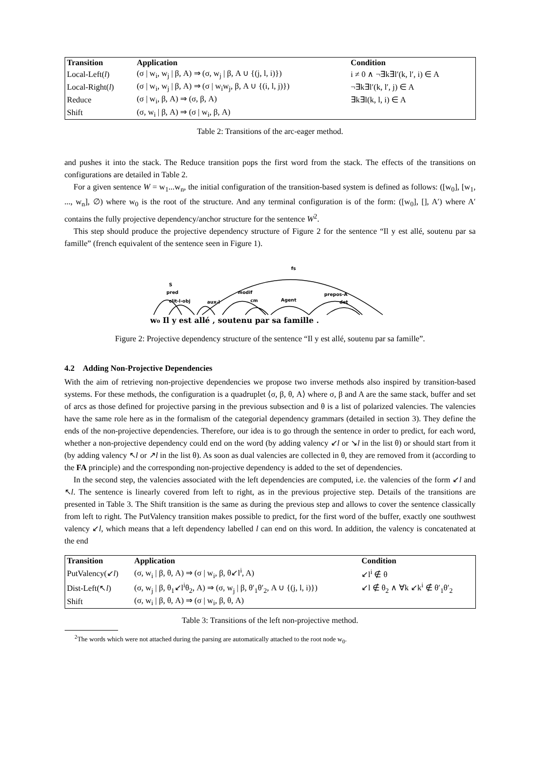| Transition | Application | Condition |
| --- | --- | --- |
| Local-Left( l ) | (σ / w<sub>i</sub>, w<sub>j</sub> / β, A) ⇒ (σ, w<sub>j</sub> / β, A ∪ {(j, l, i)}) | i ≠ 0 ∧ ¬∃k∃l′(k, l′, i) ∈ A |
| Local-Right( l ) | (σ / w<sub>i</sub>, w<sub>j</sub> / β, A) ⇒ (σ / w<sub>i</sub>w<sub>j</sub>, β, A ∪ {(i, l, j)}) | ¬∃k∃l′(k, l′, j) ∈ A |
| Reduce | (σ / w<sub>i</sub>, β, A) ⇒ (σ, β, A) | ∃k∃l(k, l, i) ∈ A |
| Shift | (σ, w<sub>i</sub> / β, A) ⇒ (σ / w<sub>i</sub>, β, A) | |
Table 2: Transitions of the arc-eager method.
and pushes it into the stack. The Reduce transition pops the first word from the stack. The effects of the transitions on configurations are detailed in Table 2.
For a given sentence W = w<sub>1</sub>...w<sub>n</sub>, the initial configuration of the transition-based system is defined as follows: ([w<sub>0</sub>], [w<sub>1</sub>, ..., w<sub>n</sub>], ∅) where w<sub>0</sub> is the root of the structure. And any terminal configuration is of the form: ([w<sub>0</sub>], [], A′) where A′ contains the fully projective dependency/anchor structure for the sentence W<sup>2</sup>.
This step should produce the projective dependency structure of Figure 2 for the sentence “Il y est allé, soutenu par sa famille” (french equivalent of the sentence seen in Figure 1).
fs
S
pred
clit-l-obj
aux-l
modif
cm
Agent
prepos-A
det
w₀ Il y est allé , soutenu par sa famille .
Figure 2: Projective dependency structure of the sentence “Il y est allé, soutenu par sa famille”.
4.2 Adding Non-Projective Dependencies
With the aim of retrieving non-projective dependencies we propose two inverse methods also inspired by transition-based systems. For these methods, the configuration is a quadruplet ⟨σ, β, θ, A⟩ where σ, β and A are the same stack, buffer and set of arcs as those defined for projective parsing in the previous subsection and θ is a list of polarized valencies. The valencies have the same role here as in the formalism of the categorial dependency grammars (detailed in section 3). They define the ends of the non-projective dependencies. Therefore, our idea is to go through the sentence in order to predict, for each word, whether a non-projective dependency could end on the word (by adding valency ↙l or ↘l in the list θ) or should start from it (by adding valency ↖l or ↗l in the list θ). As soon as dual valencies are collected in θ, they are removed from it (according to the FA principle) and the corresponding non-projective dependency is added to the set of dependencies.
In the second step, the valencies associated with the left dependencies are computed, i.e. the valencies of the form ↙l and ↖l. The sentence is linearly covered from left to right, as in the previous projective step. Details of the transitions are presented in Table 3. The Shift transition is the same as during the previous step and allows to cover the sentence classically from left to right. The PutValency transition makes possible to predict, for the first word of the buffer, exactly one southwest valency ↙l, which means that a left dependency labelled l can end on this word. In addition, the valency is concatenated at the end
| Transition | Application | Condition |
| --- | --- | --- |
| PutValency(↙ l ) | (σ, w<sub>i</sub> / β, θ, A) ⇒ (σ / w<sub>i</sub>, β, θ↙l<sup>i</sup>, A) | ↙l<sup>i</sup> ∉ θ |
| Dist-Left(↖ l ) | (σ, w<sub>j</sub> / β, θ<sub>1</sub>↙l<sup>i</sup>θ<sub>2</sub>, A) ⇒ (σ, w<sub>j</sub> / β, θ′<sub>1</sub>θ′<sub>2</sub>, A ∪ {(j, l, i)}) | ↙l ∉ θ<sub>2</sub> ∧ ∀k ↙k<sup>i</sup> ∉ θ′<sub>1</sub>θ′<sub>2</sub> |
| Shift | (σ, w<sub>i</sub> / β, θ, A) ⇒ (σ / w<sub>i</sub>, β, θ, A) | |
Table 3: Transitions of the left non-projective method.
<sup>2</sup> The words which were not attached during the parsing are automatically attached to the root node w<sub>0</sub>.